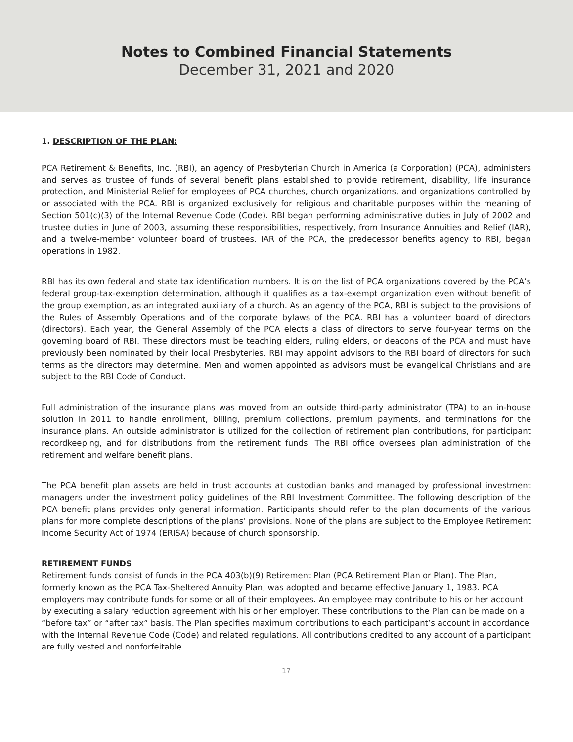Notes to Combined Financial Statements
December 31, 2021 and 2020
1. DESCRIPTION OF THE PLAN:
PCA Retirement & Benefits, Inc. (RBI), an agency of Presbyterian Church in America (a Corporation) (PCA), administers and serves as trustee of funds of several benefit plans established to provide retirement, disability, life insurance protection, and Ministerial Relief for employees of PCA churches, church organizations, and organizations controlled by or associated with the PCA. RBI is organized exclusively for religious and charitable purposes within the meaning of Section 501(c)(3) of the Internal Revenue Code (Code). RBI began performing administrative duties in July of 2002 and trustee duties in June of 2003, assuming these responsibilities, respectively, from Insurance Annuities and Relief (IAR), and a twelve-member volunteer board of trustees. IAR of the PCA, the predecessor benefits agency to RBI, began operations in 1982.
RBI has its own federal and state tax identification numbers. It is on the list of PCA organizations covered by the PCA’s federal group-tax-exemption determination, although it qualifies as a tax-exempt organization even without benefit of the group exemption, as an integrated auxiliary of a church. As an agency of the PCA, RBI is subject to the provisions of the Rules of Assembly Operations and of the corporate bylaws of the PCA. RBI has a volunteer board of directors (directors). Each year, the General Assembly of the PCA elects a class of directors to serve four-year terms on the governing board of RBI. These directors must be teaching elders, ruling elders, or deacons of the PCA and must have previously been nominated by their local Presbyteries. RBI may appoint advisors to the RBI board of directors for such terms as the directors may determine. Men and women appointed as advisors must be evangelical Christians and are subject to the RBI Code of Conduct.
Full administration of the insurance plans was moved from an outside third-party administrator (TPA) to an in-house solution in 2011 to handle enrollment, billing, premium collections, premium payments, and terminations for the insurance plans. An outside administrator is utilized for the collection of retirement plan contributions, for participant recordkeeping, and for distributions from the retirement funds. The RBI office oversees plan administration of the retirement and welfare benefit plans.
The PCA benefit plan assets are held in trust accounts at custodian banks and managed by professional investment managers under the investment policy guidelines of the RBI Investment Committee. The following description of the PCA benefit plans provides only general information. Participants should refer to the plan documents of the various plans for more complete descriptions of the plans’ provisions. None of the plans are subject to the Employee Retirement Income Security Act of 1974 (ERISA) because of church sponsorship.
RETIREMENT FUNDS
Retirement funds consist of funds in the PCA 403(b)(9) Retirement Plan (PCA Retirement Plan or Plan). The Plan, formerly known as the PCA Tax-Sheltered Annuity Plan, was adopted and became effective January 1, 1983. PCA employers may contribute funds for some or all of their employees. An employee may contribute to his or her account by executing a salary reduction agreement with his or her employer. These contributions to the Plan can be made on a “before tax” or “after tax” basis. The Plan specifies maximum contributions to each participant’s account in accordance with the Internal Revenue Code (Code) and related regulations. All contributions credited to any account of a participant are fully vested and nonforfeitable.
17